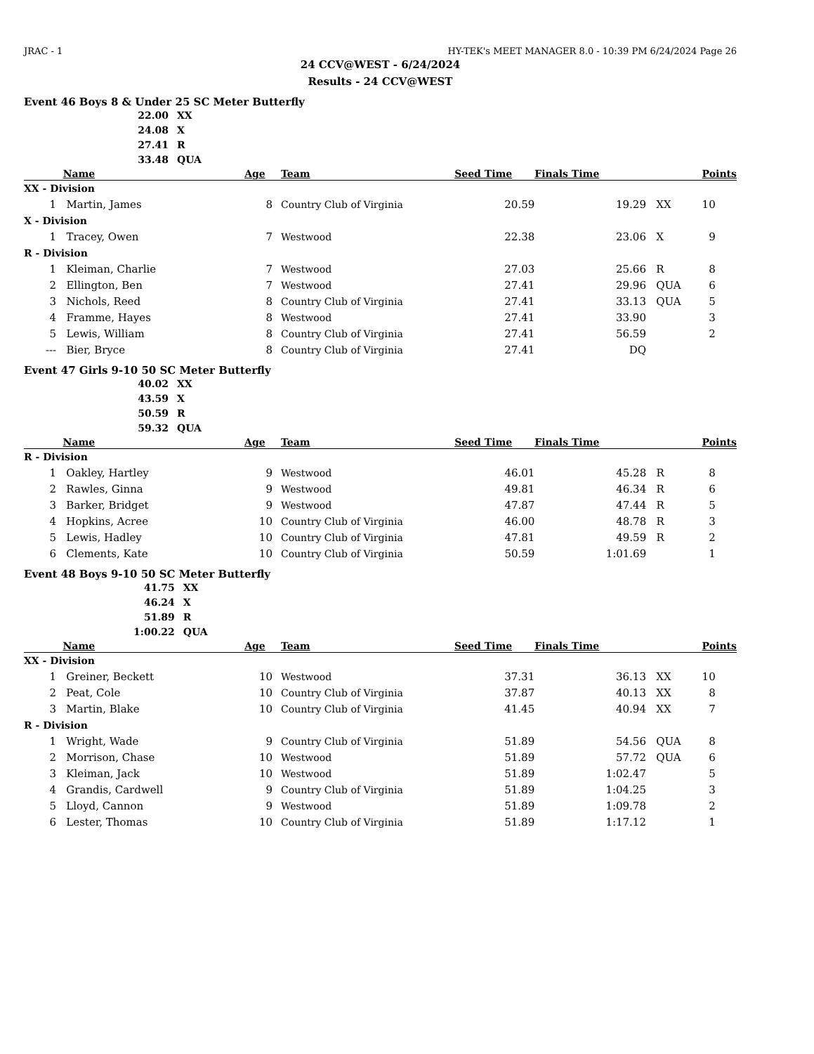JRAC - 1 HY-TEK's MEET MANAGER 8.0 - 10:39 PM 6/24/2024 Page 26
24 CCV@WEST - 6/24/2024
Results - 24 CCV@WEST
Event 46 Boys 8 & Under 25 SC Meter Butterfly
| 22.00 | XX |
| 24.08 | X |
| 27.41 | R |
| 33.48 | QUA |
| | Name | Age | Team | Seed Time | Finals Time | | Points |
| --- | --- | --- | --- | --- | --- | --- | --- |
| XX - Division | | | | | | | |
| 1 | Martin, James | 8 | Country Club of Virginia | 20.59 | 19.29 | XX | 10 |
| X - Division | | | | | | | |
| 1 | Tracey, Owen | 7 | Westwood | 22.38 | 23.06 | X | 9 |
| R - Division | | | | | | | |
| 1 | Kleiman, Charlie | 7 | Westwood | 27.03 | 25.66 | R | 8 |
| 2 | Ellington, Ben | 7 | Westwood | 27.41 | 29.96 | QUA | 6 |
| 3 | Nichols, Reed | 8 | Country Club of Virginia | 27.41 | 33.13 | QUA | 5 |
| 4 | Framme, Hayes | 8 | Westwood | 27.41 | 33.90 | | 3 |
| 5 | Lewis, William | 8 | Country Club of Virginia | 27.41 | 56.59 | | 2 |
| --- | Bier, Bryce | 8 | Country Club of Virginia | 27.41 | DQ | | |
Event 47 Girls 9-10 50 SC Meter Butterfly
| 40.02 | XX |
| 43.59 | X |
| 50.59 | R |
| 59.32 | QUA |
| | Name | Age | Team | Seed Time | Finals Time | | Points |
| --- | --- | --- | --- | --- | --- | --- | --- |
| R - Division | | | | | | | |
| 1 | Oakley, Hartley | 9 | Westwood | 46.01 | 45.28 | R | 8 |
| 2 | Rawles, Ginna | 9 | Westwood | 49.81 | 46.34 | R | 6 |
| 3 | Barker, Bridget | 9 | Westwood | 47.87 | 47.44 | R | 5 |
| 4 | Hopkins, Acree | 10 | Country Club of Virginia | 46.00 | 48.78 | R | 3 |
| 5 | Lewis, Hadley | 10 | Country Club of Virginia | 47.81 | 49.59 | R | 2 |
| 6 | Clements, Kate | 10 | Country Club of Virginia | 50.59 | 1:01.69 | | 1 |
Event 48 Boys 9-10 50 SC Meter Butterfly
| 41.75 | XX |
| 46.24 | X |
| 51.89 | R |
| 1:00.22 | QUA |
| | Name | Age | Team | Seed Time | Finals Time | | Points |
| --- | --- | --- | --- | --- | --- | --- | --- |
| XX - Division | | | | | | | |
| 1 | Greiner, Beckett | 10 | Westwood | 37.31 | 36.13 | XX | 10 |
| 2 | Peat, Cole | 10 | Country Club of Virginia | 37.87 | 40.13 | XX | 8 |
| 3 | Martin, Blake | 10 | Country Club of Virginia | 41.45 | 40.94 | XX | 7 |
| R - Division | | | | | | | |
| 1 | Wright, Wade | 9 | Country Club of Virginia | 51.89 | 54.56 | QUA | 8 |
| 2 | Morrison, Chase | 10 | Westwood | 51.89 | 57.72 | QUA | 6 |
| 3 | Kleiman, Jack | 10 | Westwood | 51.89 | 1:02.47 | | 5 |
| 4 | Grandis, Cardwell | 9 | Country Club of Virginia | 51.89 | 1:04.25 | | 3 |
| 5 | Lloyd, Cannon | 9 | Westwood | 51.89 | 1:09.78 | | 2 |
| 6 | Lester, Thomas | 10 | Country Club of Virginia | 51.89 | 1:17.12 | | 1 |